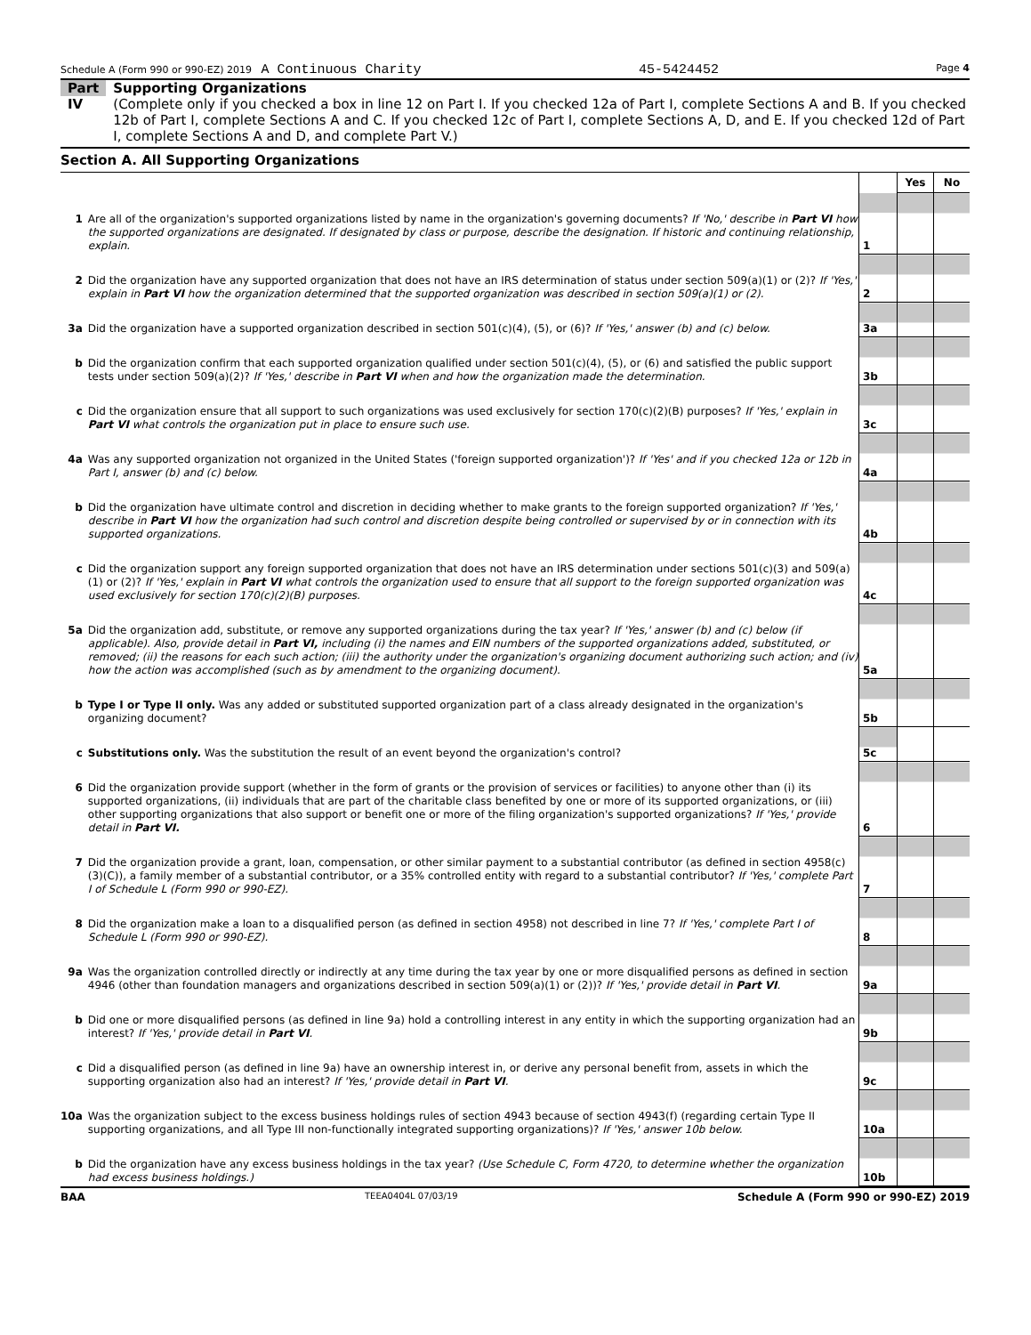Schedule A (Form 990 or 990-EZ) 2019 A Continuous Charity 45-5424452 Page 4
Part IV
Supporting Organizations
(Complete only if you checked a box in line 12 on Part I. If you checked 12a of Part I, complete Sections A and B. If you checked 12b of Part I, complete Sections A and C. If you checked 12c of Part I, complete Sections A, D, and E. If you checked 12d of Part I, complete Sections A and D, and complete Part V.)
Section A. All Supporting Organizations
| | | | Yes | No |
| 1 | Are all of the organization's supported organizations listed by name in the organization's governing documents? If 'No,' describe in Part VI how the supported organizations are designated. If designated by class or purpose, describe the designation. If historic and continuing relationship, explain. | 1 | | |
| 2 | Did the organization have any supported organization that does not have an IRS determination of status under section 509(a)(1) or (2)? If 'Yes,' explain in Part VI how the organization determined that the supported organization was described in section 509(a)(1) or (2). | 2 | | |
| 3a | Did the organization have a supported organization described in section 501(c)(4), (5), or (6)? If 'Yes,' answer (b) and (c) below. | 3a | | |
| b | Did the organization confirm that each supported organization qualified under section 501(c)(4), (5), or (6) and satisfied the public support tests under section 509(a)(2)? If 'Yes,' describe in Part VI when and how the organization made the determination. | 3b | | |
| c | Did the organization ensure that all support to such organizations was used exclusively for section 170(c)(2)(B) purposes? If 'Yes,' explain in Part VI what controls the organization put in place to ensure such use. | 3c | | |
| 4a | Was any supported organization not organized in the United States ('foreign supported organization')? If 'Yes' and if you checked 12a or 12b in Part I, answer (b) and (c) below. | 4a | | |
| b | Did the organization have ultimate control and discretion in deciding whether to make grants to the foreign supported organization? If 'Yes,' describe in Part VI how the organization had such control and discretion despite being controlled or supervised by or in connection with its supported organizations. | 4b | | |
| c | Did the organization support any foreign supported organization that does not have an IRS determination under sections 501(c)(3) and 509(a)(1) or (2)? If 'Yes,' explain in Part VI what controls the organization used to ensure that all support to the foreign supported organization was used exclusively for section 170(c)(2)(B) purposes. | 4c | | |
| 5a | Did the organization add, substitute, or remove any supported organizations during the tax year? If 'Yes,' answer (b) and (c) below (if applicable). Also, provide detail in Part VI, including (i) the names and EIN numbers of the supported organizations added, substituted, or removed; (ii) the reasons for each such action; (iii) the authority under the organization's organizing document authorizing such action; and (iv) how the action was accomplished (such as by amendment to the organizing document). | 5a | | |
| b | Type I or Type II only. Was any added or substituted supported organization part of a class already designated in the organization's organizing document? | 5b | | |
| c | Substitutions only. Was the substitution the result of an event beyond the organization's control? | 5c | | |
| 6 | Did the organization provide support (whether in the form of grants or the provision of services or facilities) to anyone other than (i) its supported organizations, (ii) individuals that are part of the charitable class benefited by one or more of its supported organizations, or (iii) other supporting organizations that also support or benefit one or more of the filing organization's supported organizations? If 'Yes,' provide detail in Part VI. | 6 | | |
| 7 | Did the organization provide a grant, loan, compensation, or other similar payment to a substantial contributor (as defined in section 4958(c)(3)(C)), a family member of a substantial contributor, or a 35% controlled entity with regard to a substantial contributor? If 'Yes,' complete Part I of Schedule L (Form 990 or 990-EZ). | 7 | | |
| 8 | Did the organization make a loan to a disqualified person (as defined in section 4958) not described in line 7? If 'Yes,' complete Part I of Schedule L (Form 990 or 990-EZ). | 8 | | |
| 9a | Was the organization controlled directly or indirectly at any time during the tax year by one or more disqualified persons as defined in section 4946 (other than foundation managers and organizations described in section 509(a)(1) or (2))? If 'Yes,' provide detail in Part VI . | 9a | | |
| b | Did one or more disqualified persons (as defined in line 9a) hold a controlling interest in any entity in which the supporting organization had an interest? If 'Yes,' provide detail in Part VI . | 9b | | |
| c | Did a disqualified person (as defined in line 9a) have an ownership interest in, or derive any personal benefit from, assets in which the supporting organization also had an interest? If 'Yes,' provide detail in Part VI . | 9c | | |
| 10a | Was the organization subject to the excess business holdings rules of section 4943 because of section 4943(f) (regarding certain Type II supporting organizations, and all Type III non-functionally integrated supporting organizations)? If 'Yes,' answer 10b below. | 10a | | |
| b | Did the organization have any excess business holdings in the tax year? (Use Schedule C, Form 4720, to determine whether the organization had excess business holdings.) | 10b | | |
BAA TEEA0404L 07/03/19 Schedule A (Form 990 or 990-EZ) 2019